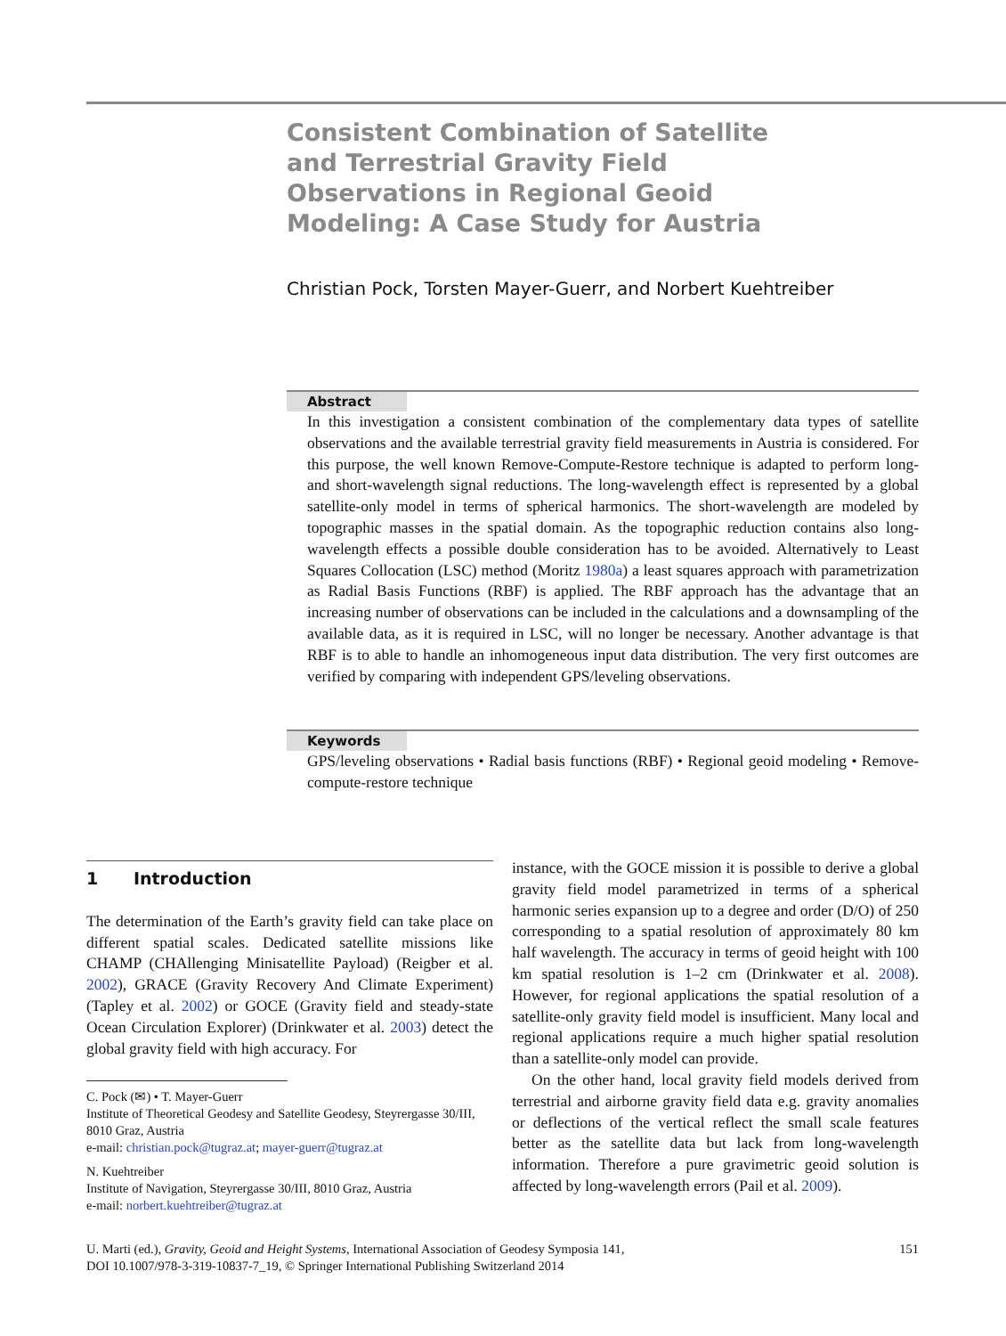Consistent Combination of Satellite and Terrestrial Gravity Field Observations in Regional Geoid Modeling: A Case Study for Austria
Christian Pock, Torsten Mayer-Guerr, and Norbert Kuehtreiber
Abstract
In this investigation a consistent combination of the complementary data types of satellite observations and the available terrestrial gravity field measurements in Austria is considered. For this purpose, the well known Remove-Compute-Restore technique is adapted to perform long- and short-wavelength signal reductions. The long-wavelength effect is represented by a global satellite-only model in terms of spherical harmonics. The short-wavelength are modeled by topographic masses in the spatial domain. As the topographic reduction contains also long-wavelength effects a possible double consideration has to be avoided. Alternatively to Least Squares Collocation (LSC) method (Moritz 1980a) a least squares approach with parametrization as Radial Basis Functions (RBF) is applied. The RBF approach has the advantage that an increasing number of observations can be included in the calculations and a downsampling of the available data, as it is required in LSC, will no longer be necessary. Another advantage is that RBF is to able to handle an inhomogeneous input data distribution. The very first outcomes are verified by comparing with independent GPS/leveling observations.
Keywords
GPS/leveling observations • Radial basis functions (RBF) • Regional geoid modeling • Remove-compute-restore technique
1 Introduction
The determination of the Earth’s gravity field can take place on different spatial scales. Dedicated satellite missions like CHAMP (CHAllenging Minisatellite Payload) (Reigber et al. 2002), GRACE (Gravity Recovery And Climate Experiment) (Tapley et al. 2002) or GOCE (Gravity field and steady-state Ocean Circulation Explorer) (Drinkwater et al. 2003) detect the global gravity field with high accuracy. For
C. Pock (✉) • T. Mayer-Guerr
Institute of Theoretical Geodesy and Satellite Geodesy, Steyrergasse 30/III, 8010 Graz, Austria
e-mail: christian.pock@tugraz.at; mayer-guerr@tugraz.at
N. Kuehtreiber
Institute of Navigation, Steyrergasse 30/III, 8010 Graz, Austria
e-mail: norbert.kuehtreiber@tugraz.at
instance, with the GOCE mission it is possible to derive a global gravity field model parametrized in terms of a spherical harmonic series expansion up to a degree and order (D/O) of 250 corresponding to a spatial resolution of approximately 80 km half wavelength. The accuracy in terms of geoid height with 100 km spatial resolution is 1–2 cm (Drinkwater et al. 2008). However, for regional applications the spatial resolution of a satellite-only gravity field model is insufficient. Many local and regional applications require a much higher spatial resolution than a satellite-only model can provide.
On the other hand, local gravity field models derived from terrestrial and airborne gravity field data e.g. gravity anomalies or deflections of the vertical reflect the small scale features better as the satellite data but lack from long-wavelength information. Therefore a pure gravimetric geoid solution is affected by long-wavelength errors (Pail et al. 2009).
151 U. Marti (ed.), Gravity, Geoid and Height Systems, International Association of Geodesy Symposia 141,
DOI 10.1007/978-3-319-10837-7_19, © Springer International Publishing Switzerland 2014